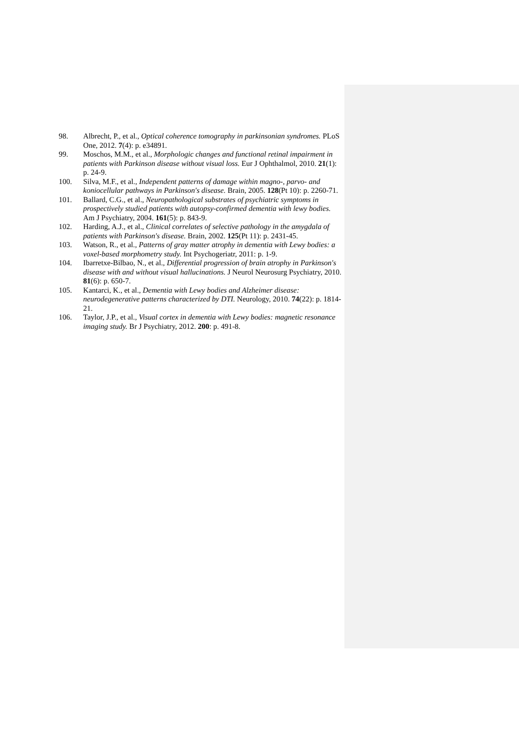98. Albrecht, P., et al., Optical coherence tomography in parkinsonian syndromes. PLoS One, 2012. 7(4): p. e34891.
99. Moschos, M.M., et al., Morphologic changes and functional retinal impairment in patients with Parkinson disease without visual loss. Eur J Ophthalmol, 2010. 21(1): p. 24-9.
100. Silva, M.F., et al., Independent patterns of damage within magno-, parvo- and koniocellular pathways in Parkinson's disease. Brain, 2005. 128(Pt 10): p. 2260-71.
101. Ballard, C.G., et al., Neuropathological substrates of psychiatric symptoms in prospectively studied patients with autopsy-confirmed dementia with lewy bodies. Am J Psychiatry, 2004. 161(5): p. 843-9.
102. Harding, A.J., et al., Clinical correlates of selective pathology in the amygdala of patients with Parkinson's disease. Brain, 2002. 125(Pt 11): p. 2431-45.
103. Watson, R., et al., Patterns of gray matter atrophy in dementia with Lewy bodies: a voxel-based morphometry study. Int Psychogeriatr, 2011: p. 1-9.
104. Ibarretxe-Bilbao, N., et al., Differential progression of brain atrophy in Parkinson's disease with and without visual hallucinations. J Neurol Neurosurg Psychiatry, 2010. 81(6): p. 650-7.
105. Kantarci, K., et al., Dementia with Lewy bodies and Alzheimer disease: neurodegenerative patterns characterized by DTI. Neurology, 2010. 74(22): p. 1814-21.
106. Taylor, J.P., et al., Visual cortex in dementia with Lewy bodies: magnetic resonance imaging study. Br J Psychiatry, 2012. 200: p. 491-8.